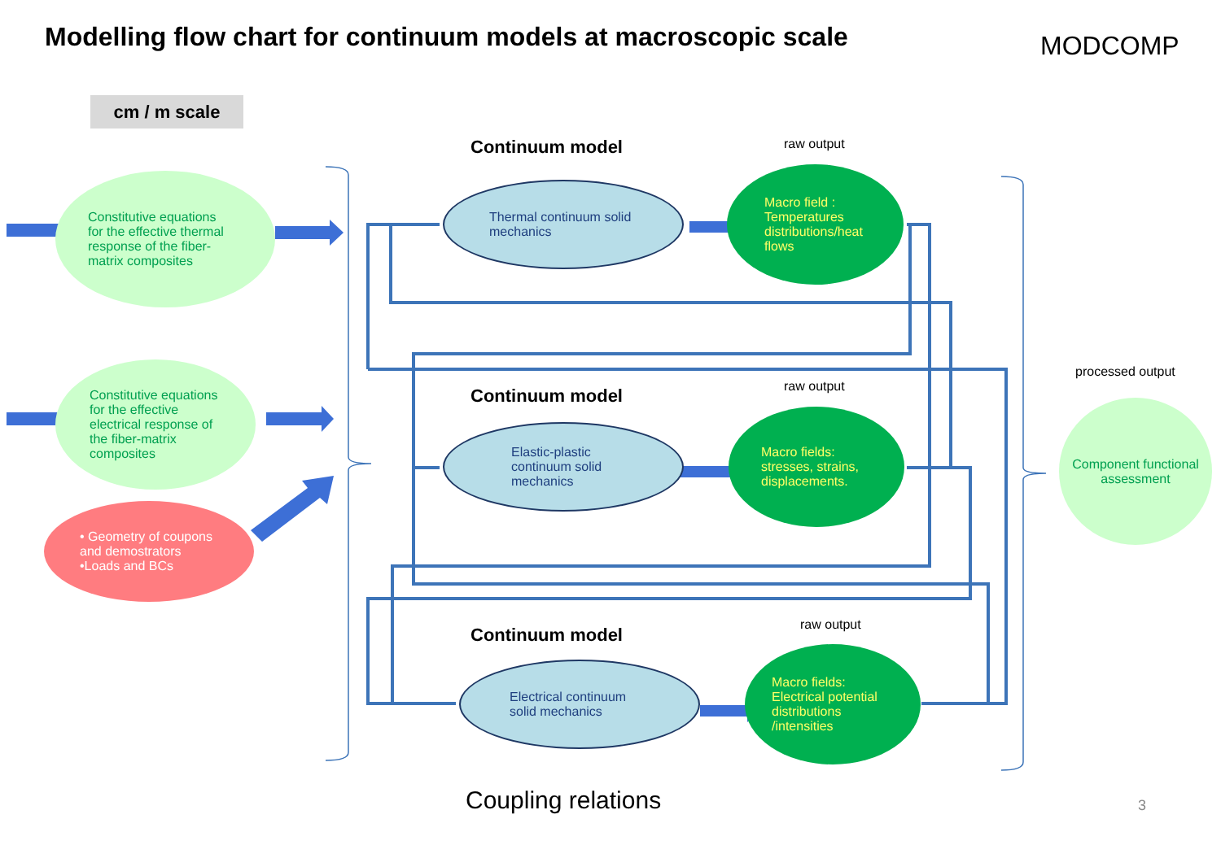Modelling flow chart for continuum models at macroscopic scale
MODCOMP
cm / m scale
Continuum model raw output
Constitutive equations
for the effective thermal
response of the fiber-
matrix composites
Thermal continuum solid
mechanics
Macro field :
Temperatures
distributions/heat
flows
processed output
Continuum model raw output
Constitutive equations
for the effective
electrical response of
the fiber-matrix
composites
Elastic-plastic
continuum solid
mechanics
Macro fields:
stresses, strains,
displacements.
Component functional
assessment
• Geometry of coupons
and demostrators
•Loads and BCs
Continuum model raw output
Electrical continuum
solid mechanics
Macro fields:
Electrical potential
distributions
/intensities
Coupling relations 3